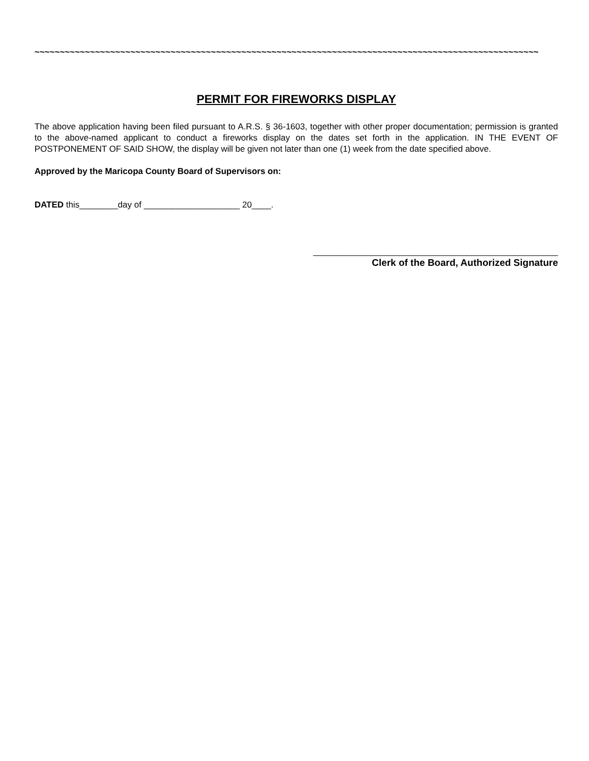~~~~~~~~~~~~~~~~~~~~~~~~~~~~~~~~~~~~~~~~~~~~~~~~~~~~~~~~~~~~~~~~~~~~~~~~~~~~~~~~~~~~~~~~~~~~~~~~~~~~
PERMIT FOR FIREWORKS DISPLAY
The above application having been filed pursuant to A.R.S. § 36-1603, together with other proper documentation; permission is granted to the above-named applicant to conduct a fireworks display on the dates set forth in the application. IN THE EVENT OF POSTPONEMENT OF SAID SHOW, the display will be given not later than one (1) week from the date specified above.
Approved by the Maricopa County Board of Supervisors on:
DATED this________day of ____________________ 20____.
___________________________________________________
Clerk of the Board, Authorized Signature